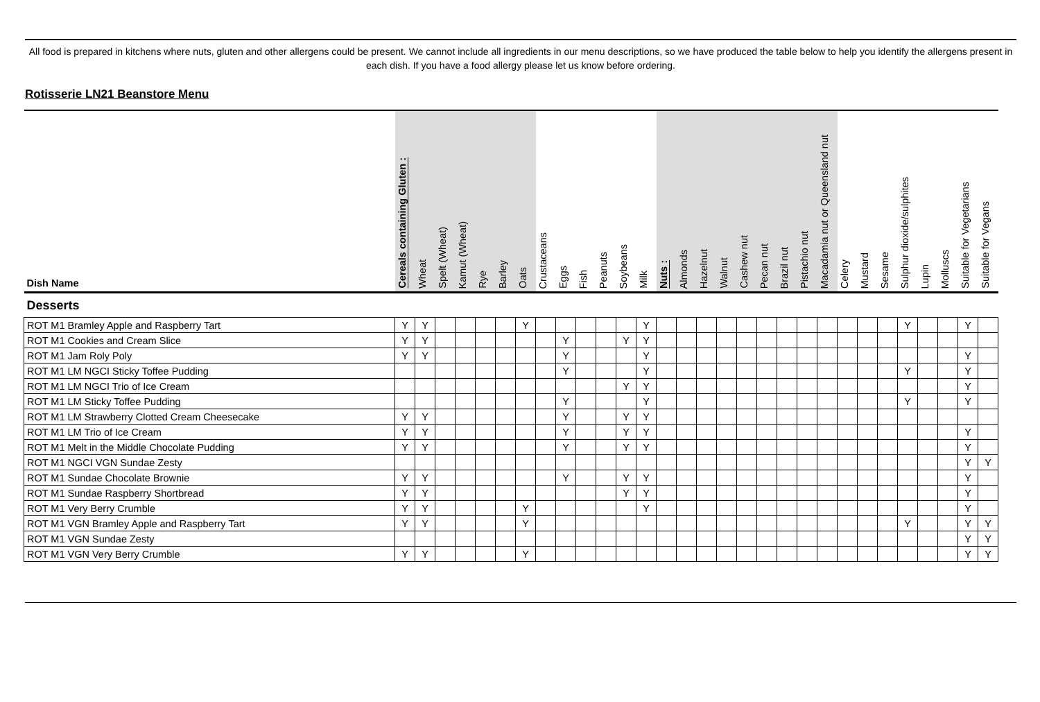All food is prepared in kitchens where nuts, gluten and other allergens could be present. We cannot include all ingredients in our menu descriptions, so we have produced the table below to help you identify the allergens present in each dish. If you have a food allergy please let us know before ordering.
Rotisserie LN21 Beanstore Menu
| Dish Name | Cereals containing Gluten : | Wheat | Spelt (Wheat) | Kamut (Wheat) | Rye | Barley | Oats | Crustaceans | Eggs | Fish | Peanuts | Soybeans | Milk | Nuts : | Almonds | Hazelnut | Walnut | Cashew nut | Pecan nut | Brazil nut | Pistachio nut | Macadamia nut or Queensland nut | Celery | Mustard | Sesame | Sulphur dioxide/sulphites | Lupin | Molluscs | Suitable for Vegetarians | Suitable for Vegans |
| --- | --- | --- | --- | --- | --- | --- | --- | --- | --- | --- | --- | --- | --- | --- | --- | --- | --- | --- | --- | --- | --- | --- | --- | --- | --- | --- | --- | --- | --- | --- |
| Desserts | | | | | | | | | | | | | | | | | | | | | | | | | | | | | | |
| ROT M1 Bramley Apple and Raspberry Tart | Y | Y | | | | | Y | | | | | | Y | | | | | | | | | | | | | Y | | | Y | |
| ROT M1 Cookies and Cream Slice | Y | Y | | | | | | | Y | | | Y | Y | | | | | | | | | | | | | | | | | |
| ROT M1 Jam Roly Poly | Y | Y | | | | | | | Y | | | | Y | | | | | | | | | | | | | | | | Y | |
| ROT M1 LM NGCI Sticky Toffee Pudding | | | | | | | | | Y | | | | Y | | | | | | | | | | | | | Y | | | Y | |
| ROT M1 LM NGCI Trio of Ice Cream | | | | | | | | | | | | Y | Y | | | | | | | | | | | | | | | | Y | |
| ROT M1 LM Sticky Toffee Pudding | | | | | | | | | Y | | | | Y | | | | | | | | | | | | | Y | | | Y | |
| ROT M1 LM Strawberry Clotted Cream Cheesecake | Y | Y | | | | | | | Y | | | Y | Y | | | | | | | | | | | | | | | | | |
| ROT M1 LM Trio of Ice Cream | Y | Y | | | | | | | Y | | | Y | Y | | | | | | | | | | | | | | | | Y | |
| ROT M1 Melt in the Middle Chocolate Pudding | Y | Y | | | | | | | Y | | | Y | Y | | | | | | | | | | | | | | | | Y | |
| ROT M1 NGCI VGN Sundae Zesty | | | | | | | | | | | | | | | | | | | | | | | | | | | | | Y | Y |
| ROT M1 Sundae Chocolate Brownie | Y | Y | | | | | | | Y | | | Y | Y | | | | | | | | | | | | | | | | Y | |
| ROT M1 Sundae Raspberry Shortbread | Y | Y | | | | | | | | | | Y | Y | | | | | | | | | | | | | | | | Y | |
| ROT M1 Very Berry Crumble | Y | Y | | | | | Y | | | | | | Y | | | | | | | | | | | | | | | | Y | |
| ROT M1 VGN Bramley Apple and Raspberry Tart | Y | Y | | | | | Y | | | | | | | | | | | | | | | | | | | Y | | | Y | Y |
| ROT M1 VGN Sundae Zesty | | | | | | | | | | | | | | | | | | | | | | | | | | | | | Y | Y |
| ROT M1 VGN Very Berry Crumble | Y | Y | | | | | Y | | | | | | | | | | | | | | | | | | | | | | Y | Y |